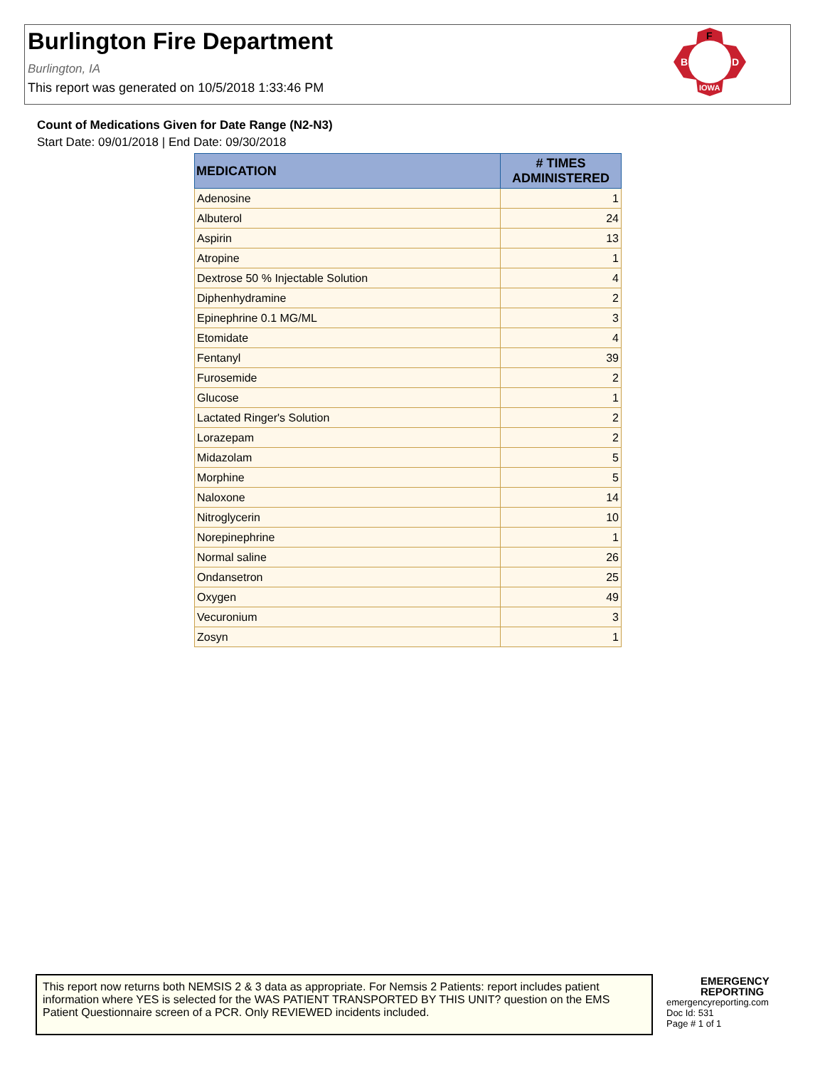Burlington Fire Department
Burlington, IA
This report was generated on 10/5/2018 1:33:46 PM
F
B
D
IOWA
Count of Medications Given for Date Range (N2-N3)
Start Date: 09/01/2018 | End Date: 09/30/2018
| MEDICATION | # TIMES ADMINISTERED |
| --- | --- |
| Adenosine | 1 |
| Albuterol | 24 |
| Aspirin | 13 |
| Atropine | 1 |
| Dextrose 50 % Injectable Solution | 4 |
| Diphenhydramine | 2 |
| Epinephrine 0.1 MG/ML | 3 |
| Etomidate | 4 |
| Fentanyl | 39 |
| Furosemide | 2 |
| Glucose | 1 |
| Lactated Ringer's Solution | 2 |
| Lorazepam | 2 |
| Midazolam | 5 |
| Morphine | 5 |
| Naloxone | 14 |
| Nitroglycerin | 10 |
| Norepinephrine | 1 |
| Normal saline | 26 |
| Ondansetron | 25 |
| Oxygen | 49 |
| Vecuronium | 3 |
| Zosyn | 1 |
This report now returns both NEMSIS 2 & 3 data as appropriate. For Nemsis 2 Patients: report includes patient information where YES is selected for the WAS PATIENT TRANSPORTED BY THIS UNIT? question on the EMS Patient Questionnaire screen of a PCR. Only REVIEWED incidents included.
EMERGENCY
REPORTING
emergencyreporting.com
Doc Id: 531
Page # 1 of 1